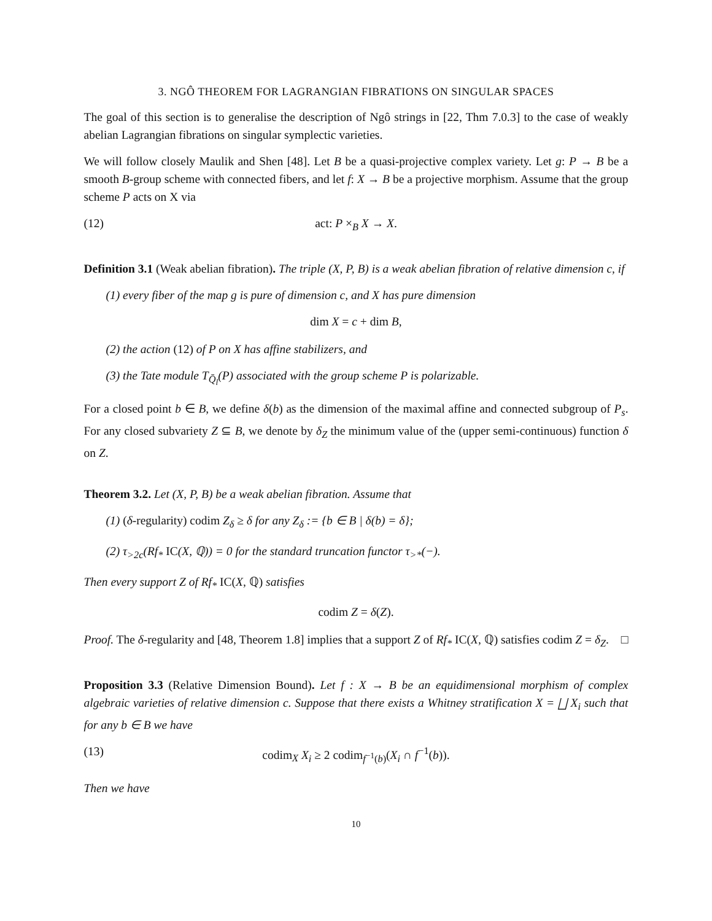3. NGÔ THEOREM FOR LAGRANGIAN FIBRATIONS ON SINGULAR SPACES
The goal of this section is to generalise the description of Ngô strings in [22, Thm 7.0.3] to the case of weakly abelian Lagrangian fibrations on singular symplectic varieties.
We will follow closely Maulik and Shen [48]. Let B be a quasi-projective complex variety. Let g: P → B be a smooth B-group scheme with connected fibers, and let f: X → B be a projective morphism. Assume that the group scheme P acts on X via
(12) act: P ×<sub>B</sub> X → X.
Definition 3.1 (Weak abelian fibration). The triple (X, P, B) is a weak abelian fibration of relative dimension c, if
(1) every fiber of the map g is pure of dimension c, and X has pure dimension
dim X = c + dim B,
(2) the action (12) of P on X has affine stabilizers, and
(3) the Tate module T<sub>Q̄<sub>l</sub></sub>(P) associated with the group scheme P is polarizable.
For a closed point b ∈ B, we define δ(b) as the dimension of the maximal affine and connected subgroup of P<sub>s</sub>. For any closed subvariety Z ⊆ B, we denote by δ<sub>Z</sub> the minimum value of the (upper semi-continuous) function δ on Z.
Theorem 3.2. Let (X, P, B) be a weak abelian fibration. Assume that
(1) (δ-regularity) codim Z<sub>δ</sub> ≥ δ for any Z<sub>δ</sub> := {b ∈ B | δ(b) = δ};
(2) τ<sub>>2c</sub>(Rf<sub>*</sub> IC(X, ℚ)) = 0 for the standard truncation functor τ<sub>>*</sub>(−).
Then every support Z of Rf<sub>*</sub> IC(X, ℚ) satisfies
codim Z = δ(Z).
Proof. The δ-regularity and [48, Theorem 1.8] implies that a support Z of Rf<sub>*</sub> IC(X, ℚ) satisfies codim Z = δ<sub>Z</sub>. □
Proposition 3.3 (Relative Dimension Bound). Let f : X → B be an equidimensional morphism of complex algebraic varieties of relative dimension c. Suppose that there exists a Whitney stratification X = ⨆ X<sub>i</sub> such that for any b ∈ B we have
(13) codim<sub>X</sub> X<sub>i</sub> ≥ 2 codim<sub>f<sup>−1</sup>(b)</sub>(X<sub>i</sub> ∩ f<sup>−1</sup>(b)).
Then we have
10